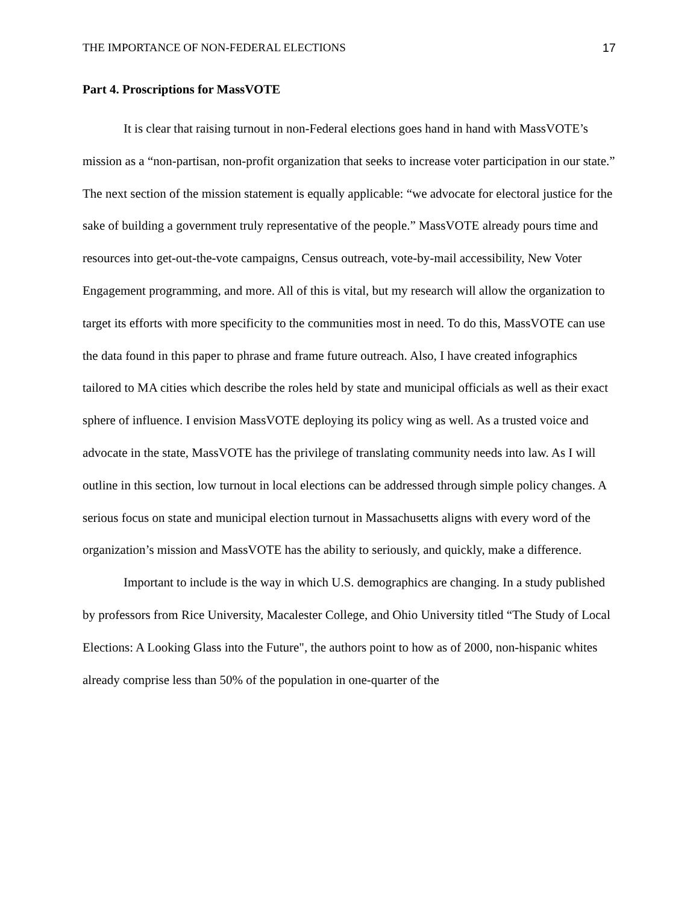THE IMPORTANCE OF NON-FEDERAL ELECTIONS 17
Part 4. Proscriptions for MassVOTE
It is clear that raising turnout in non-Federal elections goes hand in hand with MassVOTE’s mission as a “non-partisan, non-profit organization that seeks to increase voter participation in our state.” The next section of the mission statement is equally applicable: “we advocate for electoral justice for the sake of building a government truly representative of the people.” MassVOTE already pours time and resources into get-out-the-vote campaigns, Census outreach, vote-by-mail accessibility, New Voter Engagement programming, and more. All of this is vital, but my research will allow the organization to target its efforts with more specificity to the communities most in need. To do this, MassVOTE can use the data found in this paper to phrase and frame future outreach. Also, I have created infographics tailored to MA cities which describe the roles held by state and municipal officials as well as their exact sphere of influence. I envision MassVOTE deploying its policy wing as well. As a trusted voice and advocate in the state, MassVOTE has the privilege of translating community needs into law. As I will outline in this section, low turnout in local elections can be addressed through simple policy changes. A serious focus on state and municipal election turnout in Massachusetts aligns with every word of the organization’s mission and MassVOTE has the ability to seriously, and quickly, make a difference.
Important to include is the way in which U.S. demographics are changing. In a study published by professors from Rice University, Macalester College, and Ohio University titled “The Study of Local Elections: A Looking Glass into the Future", the authors point to how as of 2000, non-hispanic whites already comprise less than 50% of the population in one-quarter of the